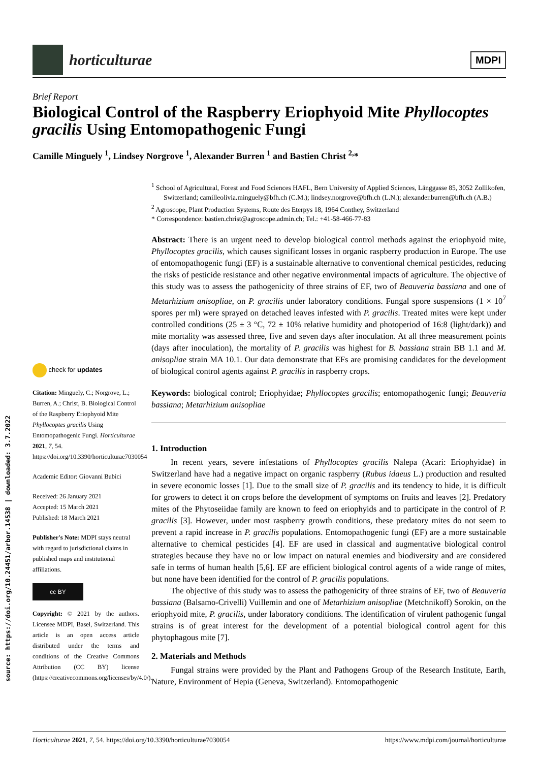horticulturae
MDPI
Brief Report
Biological Control of the Raspberry Eriophyoid Mite Phyllocoptes gracilis Using Entomopathogenic Fungi
Camille Minguely <sup>1</sup>, Lindsey Norgrove <sup>1</sup>, Alexander Burren <sup>1</sup> and Bastien Christ <sup>2,</sup>*
source: https://doi.org/10.24451/arbor.14538 | downloaded: 3.7.2022
<sup>1</sup> School of Agricultural, Forest and Food Sciences HAFL, Bern University of Applied Sciences, Länggasse 85, 3052 Zollikofen, Switzerland; camilleolivia.minguely@bfh.ch (C.M.); lindsey.norgrove@bfh.ch (L.N.); alexander.burren@bfh.ch (A.B.)
<sup>2</sup> Agroscope, Plant Production Systems, Route des Eterpys 18, 1964 Conthey, Switzerland
* Correspondence: bastien.christ@agroscope.admin.ch; Tel.: +41-58-466-77-83
Abstract: There is an urgent need to develop biological control methods against the eriophyoid mite, Phyllocoptes gracilis, which causes significant losses in organic raspberry production in Europe. The use of entomopathogenic fungi (EF) is a sustainable alternative to conventional chemical pesticides, reducing the risks of pesticide resistance and other negative environmental impacts of agriculture. The objective of this study was to assess the pathogenicity of three strains of EF, two of Beauveria bassiana and one of Metarhizium anisopliae, on P. gracilis under laboratory conditions. Fungal spore suspensions (1 × 10<sup>7</sup> spores per ml) were sprayed on detached leaves infested with P. gracilis. Treated mites were kept under controlled conditions (25 ± 3 °C, 72 ± 10% relative humidity and photoperiod of 16:8 (light/dark)) and mite mortality was assessed three, five and seven days after inoculation. At all three measurement points (days after inoculation), the mortality of P. gracilis was highest for B. bassiana strain BB 1.1 and M. anisopliae strain MA 10.1. Our data demonstrate that EFs are promising candidates for the development of biological control agents against P. gracilis in raspberry crops.
Keywords: biological control; Eriophyidae; Phyllocoptes gracilis; entomopathogenic fungi; Beauveria bassiana; Metarhizium anisopliae
1. Introduction
In recent years, severe infestations of Phyllocoptes gracilis Nalepa (Acari: Eriophyidae) in Switzerland have had a negative impact on organic raspberry (Rubus idaeus L.) production and resulted in severe economic losses [1]. Due to the small size of P. gracilis and its tendency to hide, it is difficult for growers to detect it on crops before the development of symptoms on fruits and leaves [2]. Predatory mites of the Phytoseiidae family are known to feed on eriophyids and to participate in the control of P. gracilis [3]. However, under most raspberry growth conditions, these predatory mites do not seem to prevent a rapid increase in P. gracilis populations. Entomopathogenic fungi (EF) are a more sustainable alternative to chemical pesticides [4]. EF are used in classical and augmentative biological control strategies because they have no or low impact on natural enemies and biodiversity and are considered safe in terms of human health [5,6]. EF are efficient biological control agents of a wide range of mites, but none have been identified for the control of P. gracilis populations.
The objective of this study was to assess the pathogenicity of three strains of EF, two of Beauveria bassiana (Balsamo-Crivelli) Vuillemin and one of Metarhizium anisopliae (Metchnikoff) Sorokin, on the eriophyoid mite, P. gracilis, under laboratory conditions. The identification of virulent pathogenic fungal strains is of great interest for the development of a potential biological control agent for this phytophagous mite [7].
2. Materials and Methods
Fungal strains were provided by the Plant and Pathogens Group of the Research Institute, Earth, Nature, Environment of Hepia (Geneva, Switzerland). Entomopathogenic
check for updates
Citation: Minguely, C.; Norgrove, L.; Burren, A.; Christ, B. Biological Control of the Raspberry Eriophyoid Mite Phyllocoptes gracilis Using Entomopathogenic Fungi. Horticulturae 2021, 7, 54. https://doi.org/10.3390/horticulturae7030054
Academic Editor: Giovanni Bubici
Received: 26 January 2021
Accepted: 15 March 2021
Published: 18 March 2021
Publisher's Note: MDPI stays neutral with regard to jurisdictional claims in published maps and institutional affiliations.
cc BY
Copyright: © 2021 by the authors. Licensee MDPI, Basel, Switzerland. This article is an open access article distributed under the terms and conditions of the Creative Commons Attribution (CC BY) license (https://creativecommons.org/licenses/by/4.0/).
Horticulturae 2021, 7, 54. https://doi.org/10.3390/horticulturae7030054 https://www.mdpi.com/journal/horticulturae